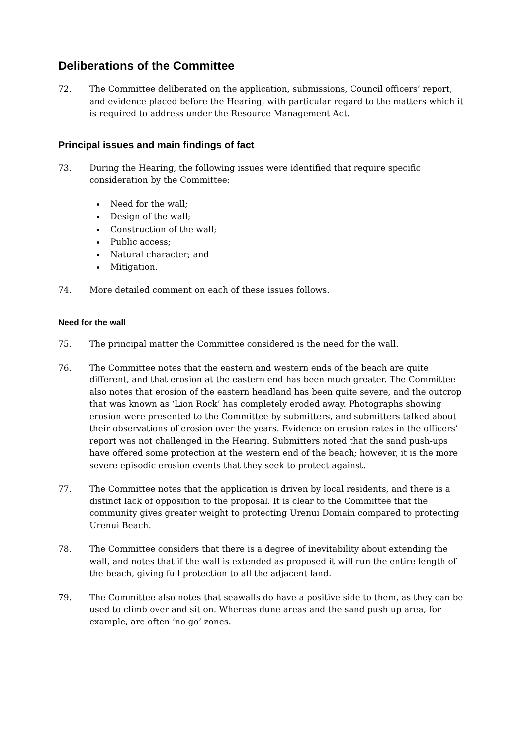Deliberations of the Committee
72. The Committee deliberated on the application, submissions, Council officers’ report, and evidence placed before the Hearing, with particular regard to the matters which it is required to address under the Resource Management Act.
Principal issues and main findings of fact
73. During the Hearing, the following issues were identified that require specific consideration by the Committee:
Need for the wall;
Design of the wall;
Construction of the wall;
Public access;
Natural character; and
Mitigation.
74. More detailed comment on each of these issues follows.
Need for the wall
75. The principal matter the Committee considered is the need for the wall.
76. The Committee notes that the eastern and western ends of the beach are quite different, and that erosion at the eastern end has been much greater. The Committee also notes that erosion of the eastern headland has been quite severe, and the outcrop that was known as ‘Lion Rock’ has completely eroded away. Photographs showing erosion were presented to the Committee by submitters, and submitters talked about their observations of erosion over the years. Evidence on erosion rates in the officers’ report was not challenged in the Hearing. Submitters noted that the sand push-ups have offered some protection at the western end of the beach; however, it is the more severe episodic erosion events that they seek to protect against.
77. The Committee notes that the application is driven by local residents, and there is a distinct lack of opposition to the proposal. It is clear to the Committee that the community gives greater weight to protecting Urenui Domain compared to protecting Urenui Beach.
78. The Committee considers that there is a degree of inevitability about extending the wall, and notes that if the wall is extended as proposed it will run the entire length of the beach, giving full protection to all the adjacent land.
79. The Committee also notes that seawalls do have a positive side to them, as they can be used to climb over and sit on. Whereas dune areas and the sand push up area, for example, are often ‘no go’ zones.